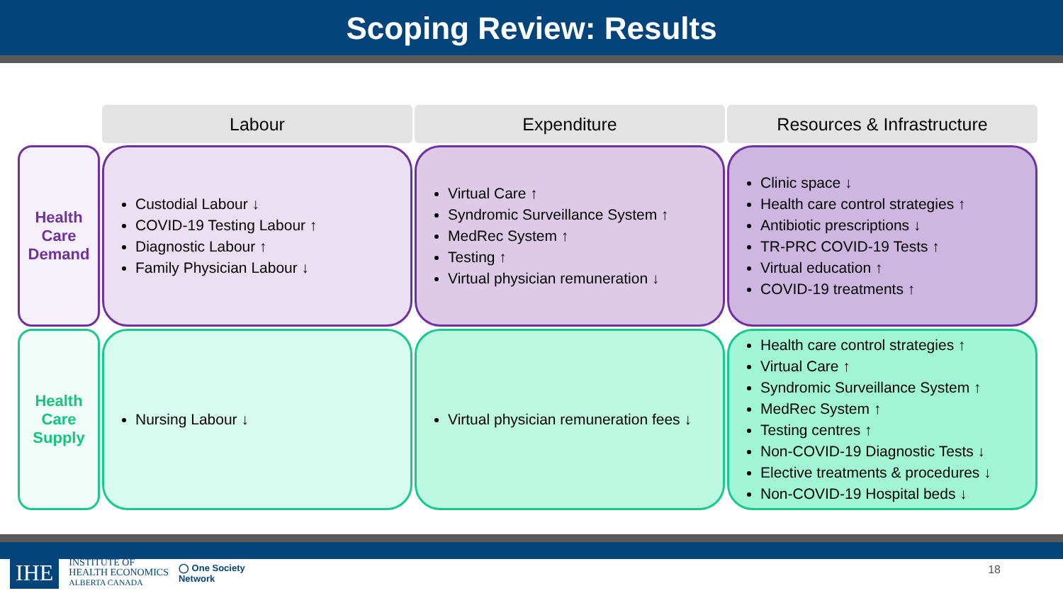Scoping Review: Results
| | Labour | Expenditure | Resources & Infrastructure |
| Health Care Demand | Custodial Labour ↓ COVID-19 Testing Labour ↑ Diagnostic Labour ↑ Family Physician Labour ↓ | Virtual Care ↑ Syndromic Surveillance System ↑ MedRec System ↑ Testing ↑ Virtual physician remuneration ↓ | Clinic space ↓ Health care control strategies ↑ Antibiotic prescriptions ↓ TR-PRC COVID-19 Tests ↑ Virtual education ↑ COVID-19 treatments ↑ |
| Health Care Supply | Nursing Labour ↓ | Virtual physician remuneration fees ↓ | Health care control strategies ↑ Virtual Care ↑ Syndromic Surveillance System ↑ MedRec System ↑ Testing centres ↑ Non-COVID-19 Diagnostic Tests ↓ Elective treatments & procedures ↓ Non-COVID-19 Hospital beds ↓ |
IHE INSTITUTE OF
HEALTH ECONOMICS
ALBERTA CANADA ◯ One Society
Network
18